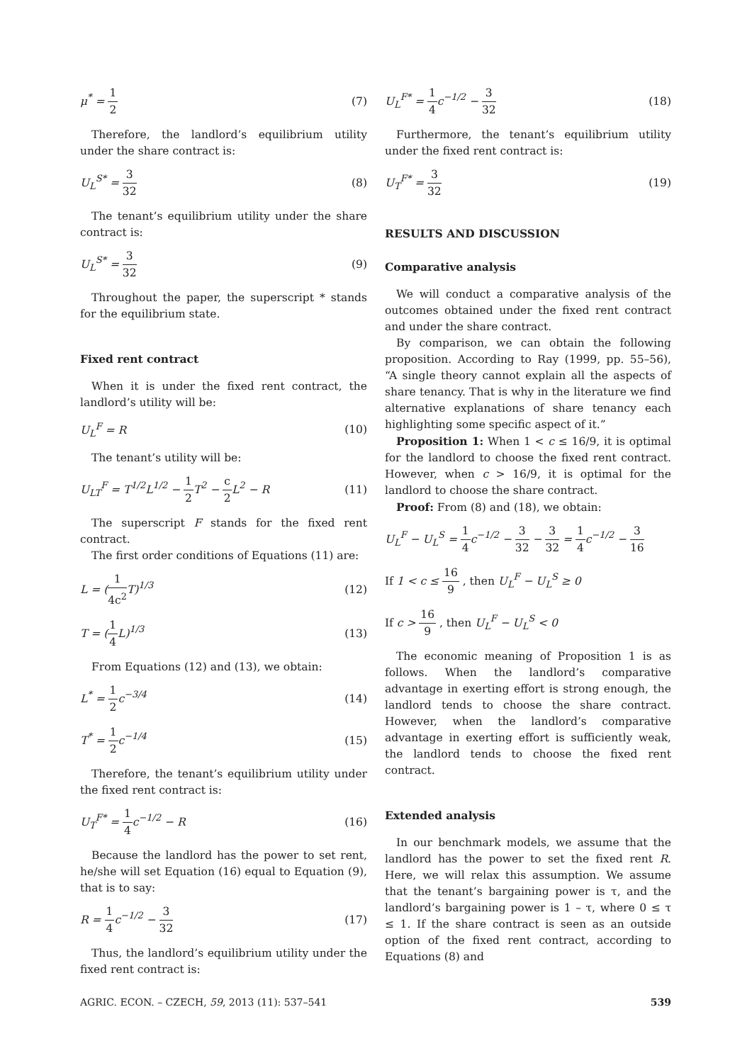μ<sup>*</sup> = 1 2 (7)
Therefore, the landlord’s equilibrium utility under the share contract is:
U<sub>L</sub><sup>S*</sup> = 3 32 (8)
The tenant’s equilibrium utility under the share contract is:
U<sub>L</sub><sup>S*</sup> = 3 32 (9)
Throughout the paper, the superscript * stands for the equilibrium state.
Fixed rent contract
When it is under the fixed rent contract, the landlord’s utility will be:
U<sub>L</sub><sup>F</sup> = R (10)
The tenant’s utility will be:
U<sub>LT</sub><sup>F</sup> = T<sup>1/2</sup>L<sup>1/2</sup> − 1 2 T<sup>2</sup> − c 2 L<sup>2</sup> − R
(11)
The superscript F stands for the fixed rent contract.
The first order conditions of Equations (11) are:
L = (1 4c<sup>2</sup> T)<sup>1/3</sup> (12)
T = (1 4 L)<sup>1/3</sup> (13)
From Equations (12) and (13), we obtain:
L<sup>*</sup> = 1 2c<sup>−3/4</sup> (14)
T<sup>*</sup> = 1 2c<sup>−1/4</sup> (15)
Therefore, the tenant’s equilibrium utility under the fixed rent contract is:
U<sub>T</sub><sup>F*</sup> = 1 4c<sup>−1/2</sup> − R (16)
Because the landlord has the power to set rent, he/she will set Equation (16) equal to Equation (9), that is to say:
R = 1 4c<sup>−1/2</sup> − 3 32 (17)
Thus, the landlord’s equilibrium utility under the fixed rent contract is:
U<sub>L</sub><sup>F*</sup> = 1 4c<sup>−1/2</sup> − 3 32 (18)
Furthermore, the tenant’s equilibrium utility under the fixed rent contract is:
U<sub>T</sub><sup>F*</sup> = 3 32 (19)
RESULTS AND DISCUSSION
Comparative analysis
We will conduct a comparative analysis of the outcomes obtained under the fixed rent contract and under the share contract.
By comparison, we can obtain the following proposition. According to Ray (1999, pp. 55–56), “A single theory cannot explain all the aspects of share tenancy. That is why in the literature we find alternative explanations of share tenancy each highlighting some specific aspect of it.”
Proposition 1: When 1 < c ≤ 16/9, it is optimal for the landlord to choose the fixed rent contract. However, when c > 16/9, it is optimal for the landlord to choose the share contract.
Proof: From (8) and (18), we obtain:
U<sub>L</sub><sup>F</sup> − U<sub>L</sub><sup>S</sup> = 1 4c<sup>−1/2</sup> − 3 32 − 3 32 = 1 4c<sup>−1/2</sup> − 3 16
If 1 < c ≤ 16 9 , then U<sub>L</sub><sup>F</sup> − U<sub>L</sub><sup>S</sup> ≥ 0
If c > 16 9 , then U<sub>L</sub><sup>F</sup> − U<sub>L</sub><sup>S</sup> < 0
The economic meaning of Proposition 1 is as follows. When the landlord’s comparative advantage in exerting effort is strong enough, the landlord tends to choose the share contract. However, when the landlord’s comparative advantage in exerting effort is sufficiently weak, the landlord tends to choose the fixed rent contract.
Extended analysis
In our benchmark models, we assume that the landlord has the power to set the fixed rent R. Here, we will relax this assumption. We assume that the tenant’s bargaining power is τ, and the landlord’s bargaining power is 1 – τ, where 0 ≤ τ ≤ 1. If the share contract is seen as an outside option of the fixed rent contract, according to Equations (8) and
AGRIC. ECON. – CZECH, 59, 2013 (11): 537–541 539